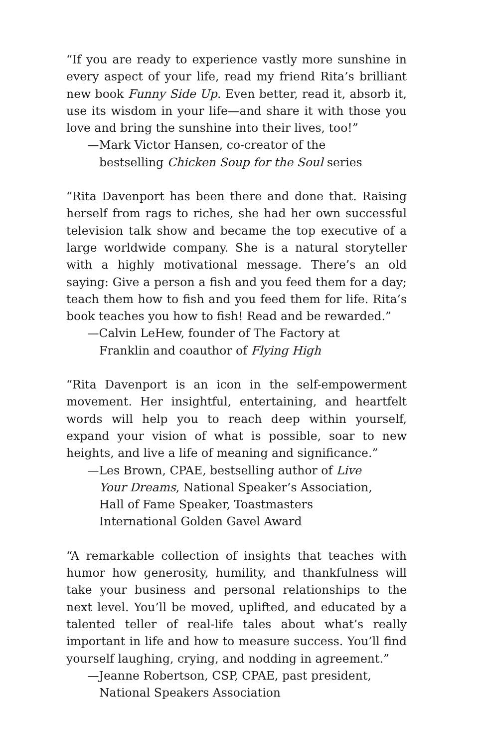“If you are ready to experience vastly more sunshine in every aspect of your life, read my friend Rita’s brilliant new book Funny Side Up. Even better, read it, absorb it, use its wisdom in your life—and share it with those you love and bring the sunshine into their lives, too!”
—Mark Victor Hansen, co-creator of the
bestselling Chicken Soup for the Soul series
“Rita Davenport has been there and done that. Raising herself from rags to riches, she had her own successful television talk show and became the top executive of a large worldwide company. She is a natural storyteller with a highly motivational message. There’s an old saying: Give a person a fish and you feed them for a day; teach them how to fish and you feed them for life. Rita’s book teaches you how to fish! Read and be rewarded.”
—Calvin LeHew, founder of The Factory at
Franklin and coauthor of Flying High
“Rita Davenport is an icon in the self-empowerment movement. Her insightful, entertaining, and heartfelt words will help you to reach deep within yourself, expand your vision of what is possible, soar to new heights, and live a life of meaning and significance.”
—Les Brown, CPAE, bestselling author of Live
Your Dreams, National Speaker’s Association,
Hall of Fame Speaker, Toastmasters
International Golden Gavel Award
“A remarkable collection of insights that teaches with humor how generosity, humility, and thankfulness will take your business and personal relationships to the next level. You’ll be moved, uplifted, and educated by a talented teller of real-life tales about what’s really important in life and how to measure success. You’ll find yourself laughing, crying, and nodding in agreement.”
—Jeanne Robertson, CSP, CPAE, past president,
National Speakers Association